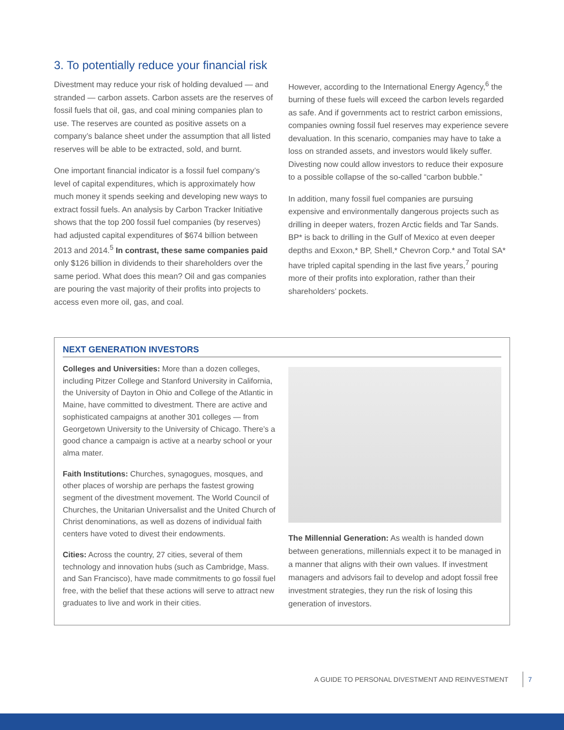3. To potentially reduce your financial risk
Divestment may reduce your risk of holding devalued — and stranded — carbon assets. Carbon assets are the reserves of fossil fuels that oil, gas, and coal mining companies plan to use. The reserves are counted as positive assets on a company’s balance sheet under the assumption that all listed reserves will be able to be extracted, sold, and burnt.
One important financial indicator is a fossil fuel company’s level of capital expenditures, which is approximately how much money it spends seeking and developing new ways to extract fossil fuels. An analysis by Carbon Tracker Initiative shows that the top 200 fossil fuel companies (by reserves) had adjusted capital expenditures of $674 billion between 2013 and 2014.<sup>5</sup> In contrast, these same companies paid only $126 billion in dividends to their shareholders over the same period. What does this mean? Oil and gas companies are pouring the vast majority of their profits into projects to access even more oil, gas, and coal.
However, according to the International Energy Agency,<sup>6</sup> the burning of these fuels will exceed the carbon levels regarded as safe. And if governments act to restrict carbon emissions, companies owning fossil fuel reserves may experience severe devaluation. In this scenario, companies may have to take a loss on stranded assets, and investors would likely suffer. Divesting now could allow investors to reduce their exposure to a possible collapse of the so-called “carbon bubble.”
In addition, many fossil fuel companies are pursuing expensive and environmentally dangerous projects such as drilling in deeper waters, frozen Arctic fields and Tar Sands. BP* is back to drilling in the Gulf of Mexico at even deeper depths and Exxon,* BP, Shell,* Chevron Corp.* and Total SA* have tripled capital spending in the last five years,<sup>7</sup> pouring more of their profits into exploration, rather than their shareholders’ pockets.
NEXT GENERATION INVESTORS
Colleges and Universities: More than a dozen colleges, including Pitzer College and Stanford University in California, the University of Dayton in Ohio and College of the Atlantic in Maine, have committed to divestment. There are active and sophisticated campaigns at another 301 colleges — from Georgetown University to the University of Chicago. There’s a good chance a campaign is active at a nearby school or your alma mater.
Faith Institutions: Churches, synagogues, mosques, and other places of worship are perhaps the fastest growing segment of the divestment movement. The World Council of Churches, the Unitarian Universalist and the United Church of Christ denominations, as well as dozens of individual faith centers have voted to divest their endowments.
Cities: Across the country, 27 cities, several of them technology and innovation hubs (such as Cambridge, Mass. and San Francisco), have made commitments to go fossil fuel free, with the belief that these actions will serve to attract new graduates to live and work in their cities.
The Millennial Generation: As wealth is handed down between generations, millennials expect it to be managed in a manner that aligns with their own values. If investment managers and advisors fail to develop and adopt fossil free investment strategies, they run the risk of losing this generation of investors.
A GUIDE TO PERSONAL DIVESTMENT AND REINVESTMENT 7